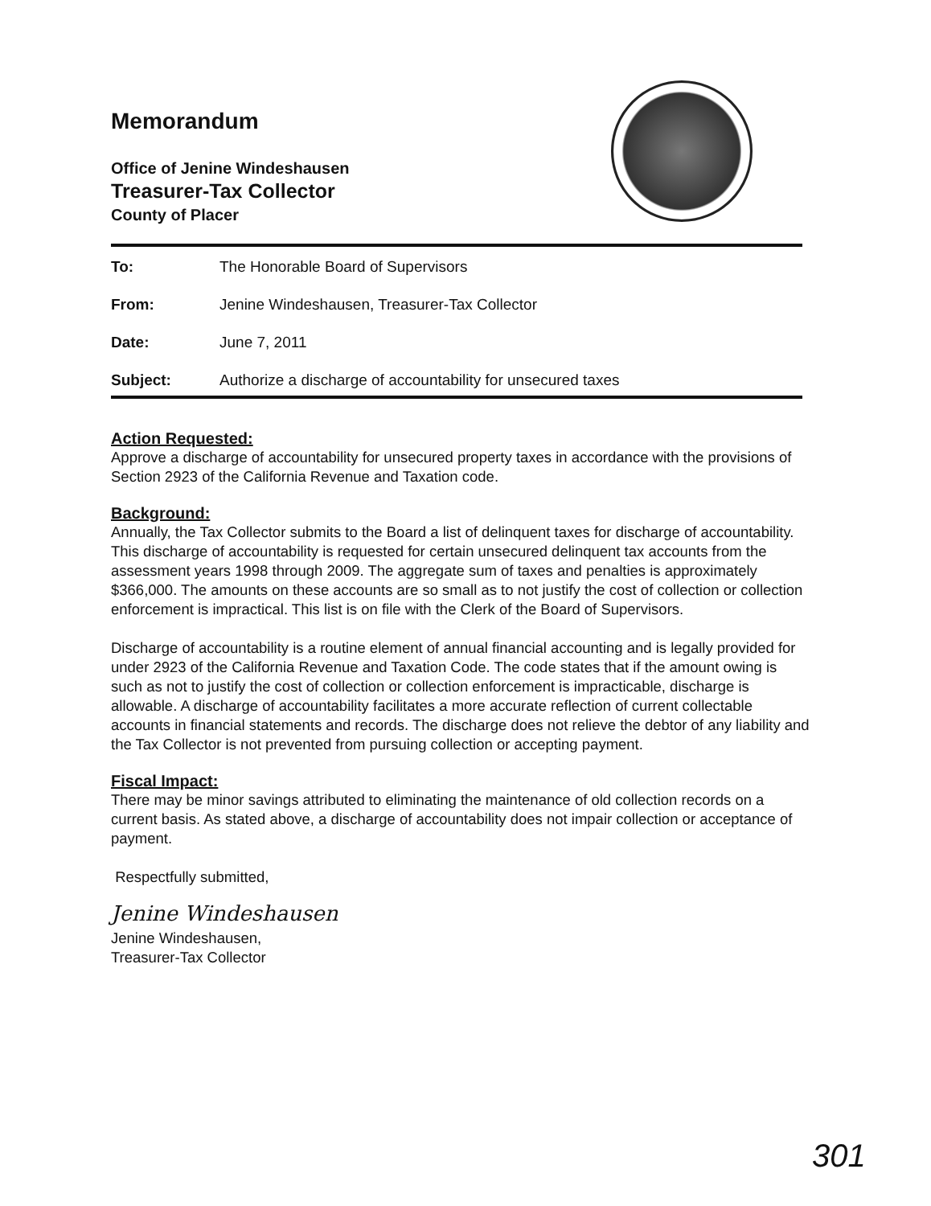Memorandum
Office of Jenine Windeshausen
Treasurer-Tax Collector
County of Placer
| To: | The Honorable Board of Supervisors |
| From: | Jenine Windeshausen, Treasurer-Tax Collector |
| Date: | June 7, 2011 |
| Subject: | Authorize a discharge of accountability for unsecured taxes |
Action Requested:
Approve a discharge of accountability for unsecured property taxes in accordance with the provisions of Section 2923 of the California Revenue and Taxation code.
Background:
Annually, the Tax Collector submits to the Board a list of delinquent taxes for discharge of accountability. This discharge of accountability is requested for certain unsecured delinquent tax accounts from the assessment years 1998 through 2009. The aggregate sum of taxes and penalties is approximately $366,000. The amounts on these accounts are so small as to not justify the cost of collection or collection enforcement is impractical. This list is on file with the Clerk of the Board of Supervisors.
Discharge of accountability is a routine element of annual financial accounting and is legally provided for under 2923 of the California Revenue and Taxation Code. The code states that if the amount owing is such as not to justify the cost of collection or collection enforcement is impracticable, discharge is allowable. A discharge of accountability facilitates a more accurate reflection of current collectable accounts in financial statements and records. The discharge does not relieve the debtor of any liability and the Tax Collector is not prevented from pursuing collection or accepting payment.
Fiscal Impact:
There may be minor savings attributed to eliminating the maintenance of old collection records on a current basis. As stated above, a discharge of accountability does not impair collection or acceptance of payment.
Respectfully submitted,
Jenine Windeshausen
Jenine Windeshausen,
Treasurer-Tax Collector
301